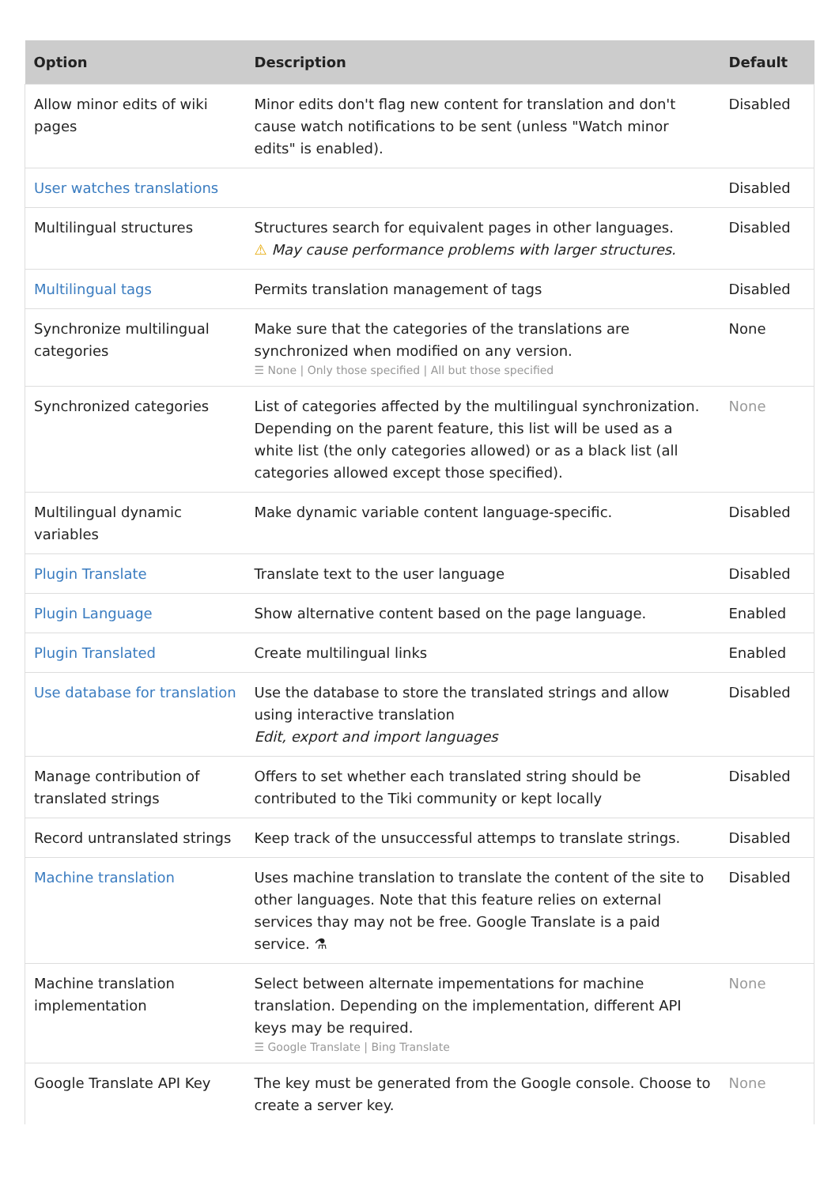| Option | Description | Default |
| --- | --- | --- |
| Allow minor edits of wiki pages | Minor edits don't flag new content for translation and don't cause watch notifications to be sent (unless "Watch minor edits" is enabled). | Disabled |
| User watches translations | | Disabled |
| Multilingual structures | Structures search for equivalent pages in other languages. ⚠ May cause performance problems with larger structures. | Disabled |
| Multilingual tags | Permits translation management of tags | Disabled |
| Synchronize multilingual categories | Make sure that the categories of the translations are synchronized when modified on any version. ☰ None / Only those specified / All but those specified | None |
| Synchronized categories | List of categories affected by the multilingual synchronization. Depending on the parent feature, this list will be used as a white list (the only categories allowed) or as a black list (all categories allowed except those specified). | None |
| Multilingual dynamic variables | Make dynamic variable content language-specific. | Disabled |
| Plugin Translate | Translate text to the user language | Disabled |
| Plugin Language | Show alternative content based on the page language. | Enabled |
| Plugin Translated | Create multilingual links | Enabled |
| Use database for translation | Use the database to store the translated strings and allow using interactive translation Edit, export and import languages | Disabled |
| Manage contribution of translated strings | Offers to set whether each translated string should be contributed to the Tiki community or kept locally | Disabled |
| Record untranslated strings | Keep track of the unsuccessful attemps to translate strings. | Disabled |
| Machine translation | Uses machine translation to translate the content of the site to other languages. Note that this feature relies on external services thay may not be free. Google Translate is a paid service. ⚗ | Disabled |
| Machine translation implementation | Select between alternate impementations for machine translation. Depending on the implementation, different API keys may be required. ☰ Google Translate / Bing Translate | None |
| Google Translate API Key | The key must be generated from the Google console. Choose to create a server key. | None |